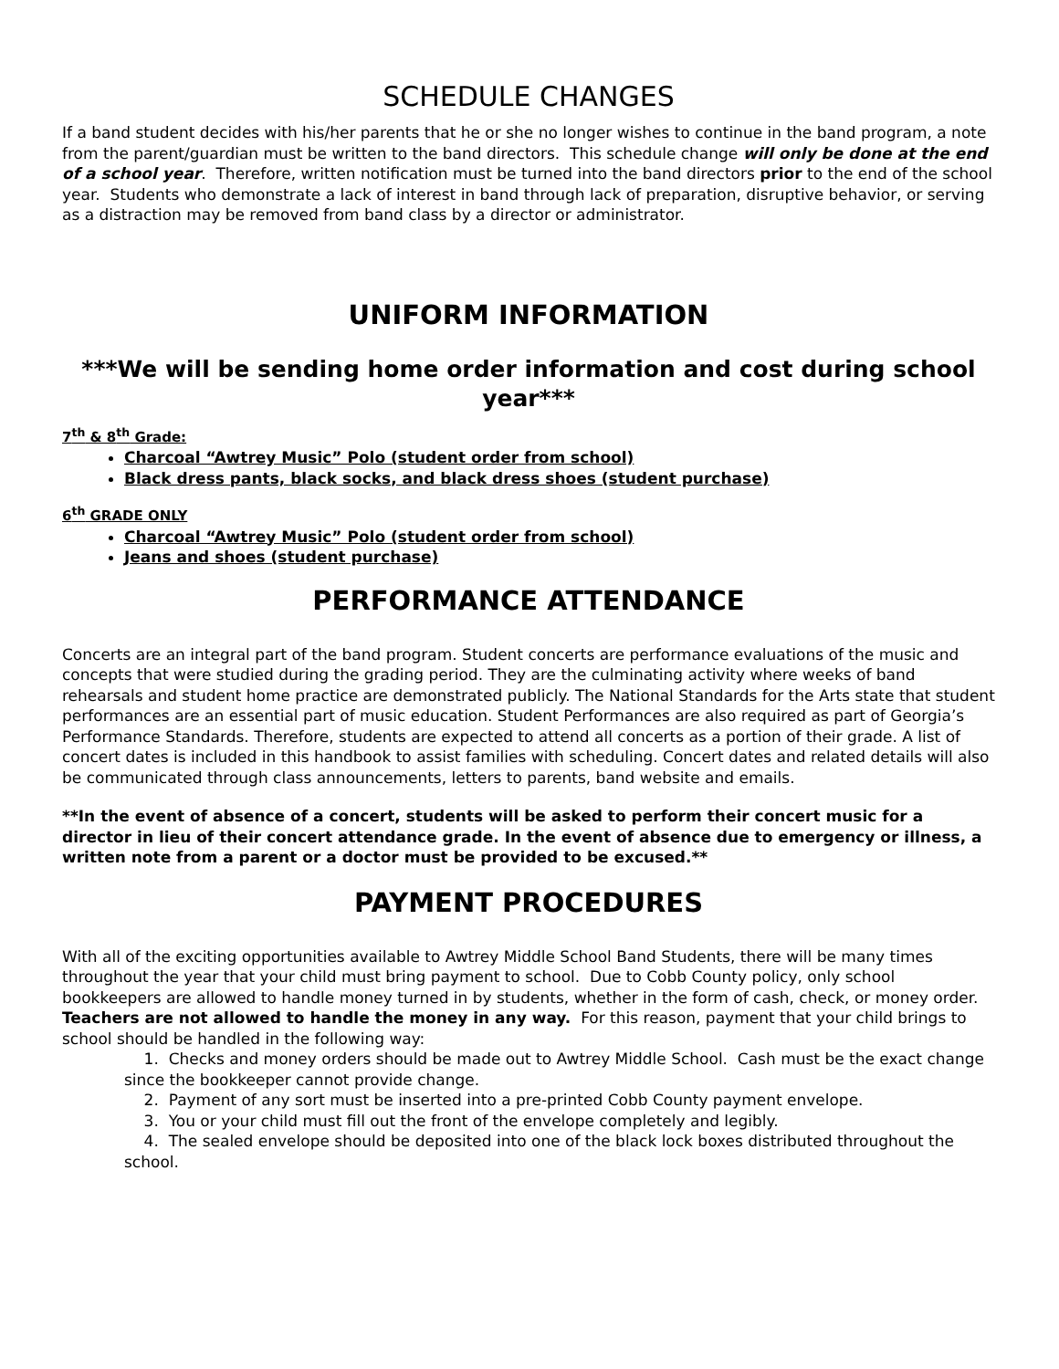SCHEDULE CHANGES
If a band student decides with his/her parents that he or she no longer wishes to continue in the band program, a note from the parent/guardian must be written to the band directors. This schedule change will only be done at the end of a school year. Therefore, written notification must be turned into the band directors prior to the end of the school year. Students who demonstrate a lack of interest in band through lack of preparation, disruptive behavior, or serving as a distraction may be removed from band class by a director or administrator.
UNIFORM INFORMATION
***We will be sending home order information and cost during school year***
7<sup>th</sup> & 8<sup>th</sup> Grade:
Charcoal “Awtrey Music” Polo (student order from school)
Black dress pants, black socks, and black dress shoes (student purchase)
6<sup>th</sup> GRADE ONLY
Charcoal “Awtrey Music” Polo (student order from school)
Jeans and shoes (student purchase)
PERFORMANCE ATTENDANCE
Concerts are an integral part of the band program. Student concerts are performance evaluations of the music and concepts that were studied during the grading period. They are the culminating activity where weeks of band rehearsals and student home practice are demonstrated publicly. The National Standards for the Arts state that student performances are an essential part of music education. Student Performances are also required as part of Georgia’s Performance Standards. Therefore, students are expected to attend all concerts as a portion of their grade. A list of concert dates is included in this handbook to assist families with scheduling. Concert dates and related details will also be communicated through class announcements, letters to parents, band website and emails.
**In the event of absence of a concert, students will be asked to perform their concert music for a director in lieu of their concert attendance grade. In the event of absence due to emergency or illness, a written note from a parent or a doctor must be provided to be excused.**
PAYMENT PROCEDURES
With all of the exciting opportunities available to Awtrey Middle School Band Students, there will be many times throughout the year that your child must bring payment to school. Due to Cobb County policy, only school bookkeepers are allowed to handle money turned in by students, whether in the form of cash, check, or money order. Teachers are not allowed to handle the money in any way. For this reason, payment that your child brings to school should be handled in the following way:
1. Checks and money orders should be made out to Awtrey Middle School. Cash must be the exact change since the bookkeeper cannot provide change.
2. Payment of any sort must be inserted into a pre-printed Cobb County payment envelope.
3. You or your child must fill out the front of the envelope completely and legibly.
4. The sealed envelope should be deposited into one of the black lock boxes distributed throughout the school.